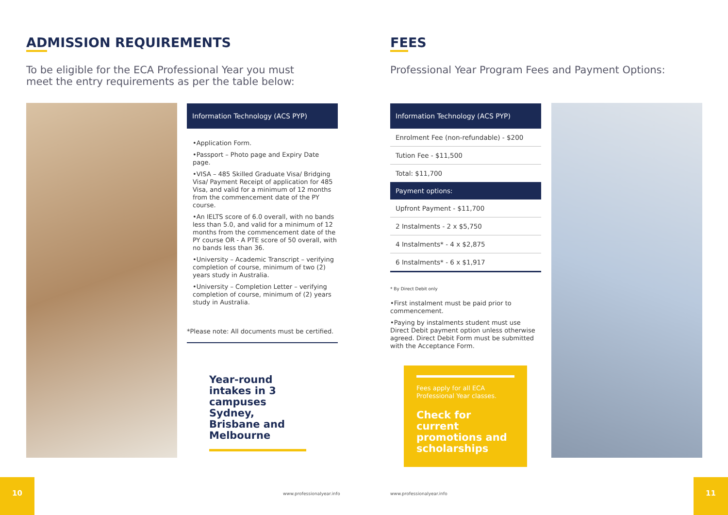ADMISSION REQUIREMENTS
To be eligible for the ECA Professional Year you must
meet the entry requirements as per the table below:
Information Technology (ACS PYP)
•Application Form.
•Passport – Photo page and Expiry Date page.
•VISA – 485 Skilled Graduate Visa/ Bridging Visa/ Payment Receipt of application for 485 Visa, and valid for a minimum of 12 months from the commencement date of the PY course.
•An IELTS score of 6.0 overall, with no bands less than 5.0, and valid for a minimum of 12 months from the commencement date of the PY course OR - A PTE score of 50 overall, with no bands less than 36.
•University – Academic Transcript – verifying completion of course, minimum of two (2) years study in Australia.
•University – Completion Letter – verifying completion of course, minimum of (2) years study in Australia.
*Please note: All documents must be certified.
Year-round intakes in 3 campuses Sydney, Brisbane and Melbourne
10
www.professionalyear.info
FEES
Professional Year Program Fees and Payment Options:
| Information Technology (ACS PYP) |
| --- |
| Enrolment Fee (non-refundable) - $200 |
| Tution Fee - $11,500 |
| Total: $11,700 |
| Payment options: |
| Upfront Payment - $11,700 |
| 2 Instalments - 2 x $5,750 |
| 4 Instalments* - 4 x $2,875 |
| 6 Instalments* - 6 x $1,917 |
* By Direct Debit only
•First instalment must be paid prior to commencement.
•Paying by instalments student must use Direct Debit payment option unless otherwise agreed. Direct Debit Form must be submitted with the Acceptance Form.
Fees apply for all ECA Professional Year classes.
Check for current promotions and scholarships
11
www.professionalyear.info